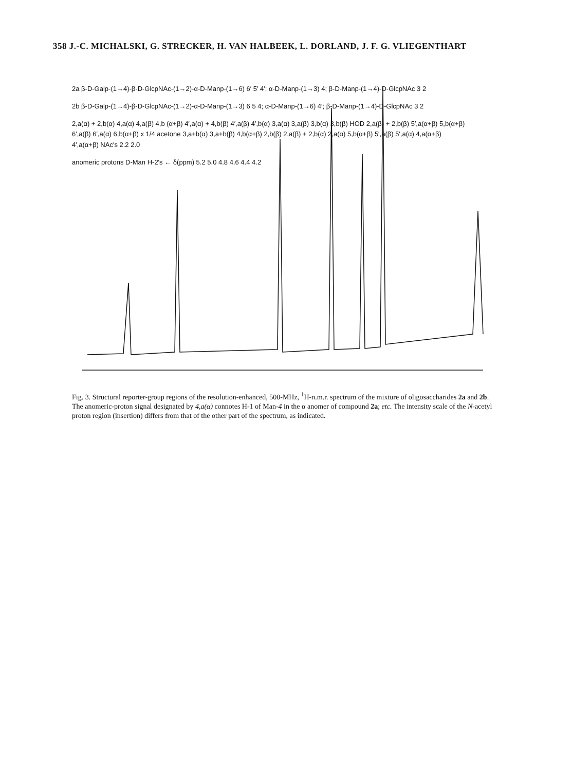358 J.-C. MICHALSKI, G. STRECKER, H. VAN HALBEEK, L. DORLAND, J. F. G. VLIEGENTHART
2a β-D-Galp-(1→4)-β-D-GlcpNAc-(1→2)-α-D-Manp-(1→6) 6′ 5′ 4′; α-D-Manp-(1→3) 4; β-D-Manp-(1→4)-D-GlcpNAc 3 2
2b β-D-Galp-(1→4)-β-D-GlcpNAc-(1→2)-α-D-Manp-(1→3) 6 5 4; α-D-Manp-(1→6) 4′; β-D-Manp-(1→4)-D-GlcpNAc 3 2
2,a(α) + 2,b(α) 4,a(α) 4,a(β) 4,b (α+β) 4′,a(α) + 4,b(β) 4′,a(β) 4′,b(α) 3,a(α) 3,a(β) 3,b(α) 3,b(β) HOD 2,a(β) + 2,b(β) 5′,a(α+β) 5,b(α+β) 6′,a(β) 6′,a(α) 6,b(α+β) x 1/4 acetone 3,a+b(α) 3,a+b(β) 4,b(α+β) 2,b(β) 2,a(β) + 2,b(α) 2,a(α) 5,b(α+β) 5′,a(β) 5′,a(α) 4,a(α+β) 4′,a(α+β) NAc's 2.2 2.0
anomeric protons D-Man H-2's ← δ(ppm) 5.2 5.0 4.8 4.6 4.4 4.2
Fig. 3. Structural reporter-group regions of the resolution-enhanced, 500-MHz, <sup>1</sup>H-n.m.r. spectrum of the mixture of oligosaccharides 2a and 2b. The anomeric-proton signal designated by 4,a(α) connotes H-1 of Man-4 in the α anomer of compound 2a; etc. The intensity scale of the N-acetyl proton region (insertion) differs from that of the other part of the spectrum, as indicated.